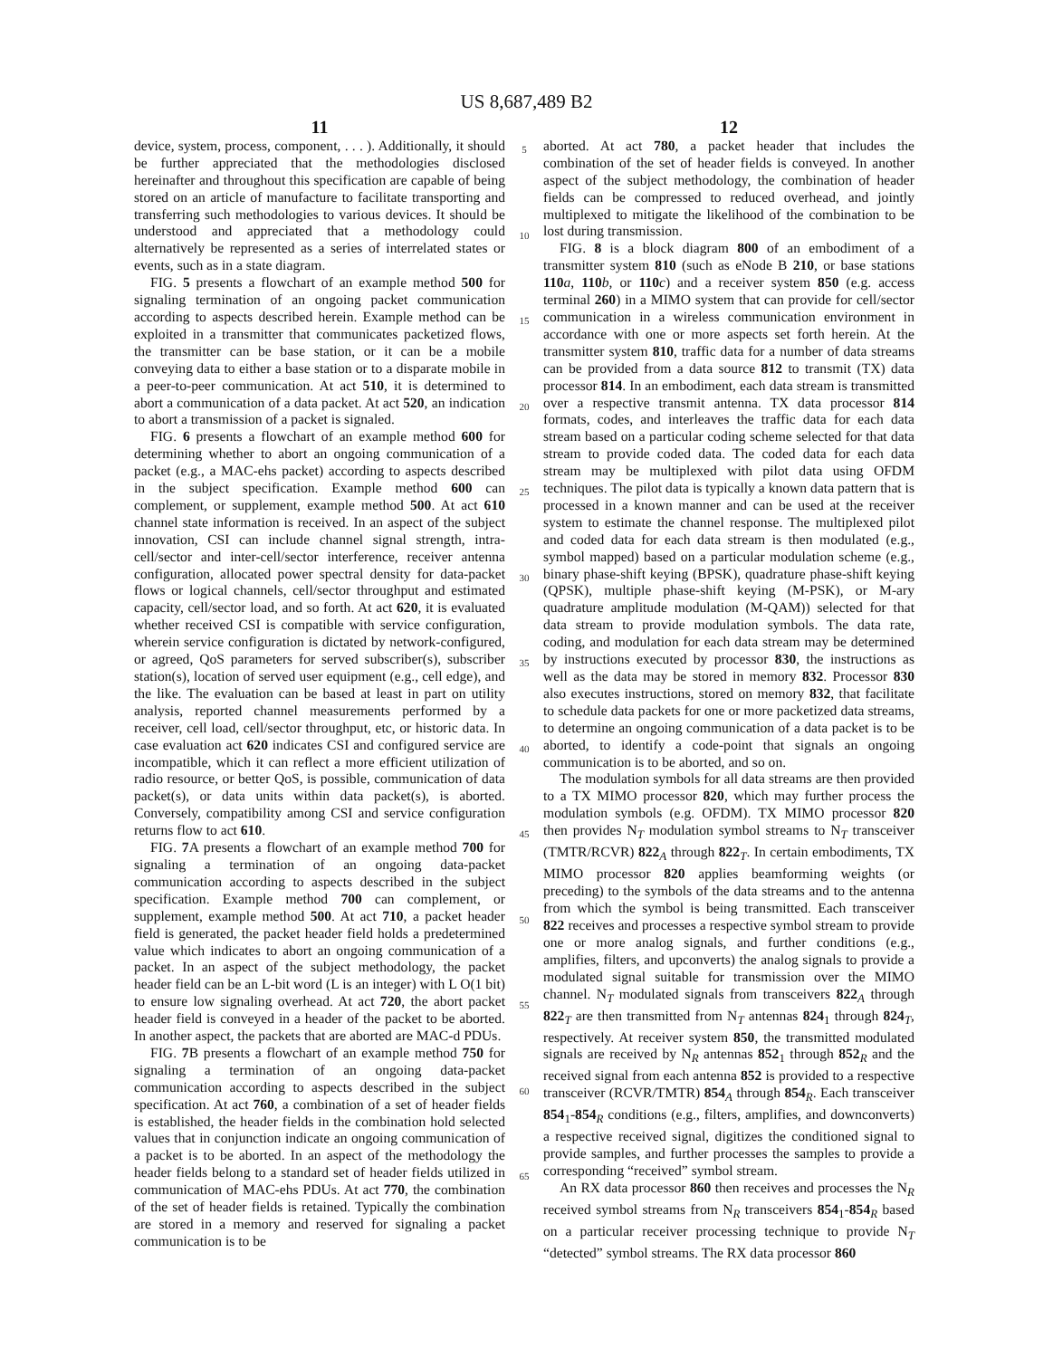US 8,687,489 B2
11
device, system, process, component, . . . ). Additionally, it should be further appreciated that the methodologies disclosed hereinafter and throughout this specification are capable of being stored on an article of manufacture to facilitate transporting and transferring such methodologies to various devices. It should be understood and appreciated that a methodology could alternatively be represented as a series of interrelated states or events, such as in a state diagram.
FIG. 5 presents a flowchart of an example method 500 for signaling termination of an ongoing packet communication according to aspects described herein. Example method can be exploited in a transmitter that communicates packetized flows, the transmitter can be base station, or it can be a mobile conveying data to either a base station or to a disparate mobile in a peer-to-peer communication. At act 510, it is determined to abort a communication of a data packet. At act 520, an indication to abort a transmission of a packet is signaled.
FIG. 6 presents a flowchart of an example method 600 for determining whether to abort an ongoing communication of a packet (e.g., a MAC-ehs packet) according to aspects described in the subject specification. Example method 600 can complement, or supplement, example method 500. At act 610 channel state information is received. In an aspect of the subject innovation, CSI can include channel signal strength, intra-cell/sector and inter-cell/sector interference, receiver antenna configuration, allocated power spectral density for data-packet flows or logical channels, cell/sector throughput and estimated capacity, cell/sector load, and so forth. At act 620, it is evaluated whether received CSI is compatible with service configuration, wherein service configuration is dictated by network-configured, or agreed, QoS parameters for served subscriber(s), subscriber station(s), location of served user equipment (e.g., cell edge), and the like. The evaluation can be based at least in part on utility analysis, reported channel measurements performed by a receiver, cell load, cell/sector throughput, etc, or historic data. In case evaluation act 620 indicates CSI and configured service are incompatible, which it can reflect a more efficient utilization of radio resource, or better QoS, is possible, communication of data packet(s), or data units within data packet(s), is aborted. Conversely, compatibility among CSI and service configuration returns flow to act 610.
FIG. 7 A presents a flowchart of an example method 700 for signaling a termination of an ongoing data-packet communication according to aspects described in the subject specification. Example method 700 can complement, or supplement, example method 500. At act 710, a packet header field is generated, the packet header field holds a predetermined value which indicates to abort an ongoing communication of a packet. In an aspect of the subject methodology, the packet header field can be an L-bit word (L is an integer) with L O(1 bit) to ensure low signaling overhead. At act 720, the abort packet header field is conveyed in a header of the packet to be aborted. In another aspect, the packets that are aborted are MAC-d PDUs.
FIG. 7 B presents a flowchart of an example method 750 for signaling a termination of an ongoing data-packet communication according to aspects described in the subject specification. At act 760, a combination of a set of header fields is established, the header fields in the combination hold selected values that in conjunction indicate an ongoing communication of a packet is to be aborted. In an aspect of the methodology the header fields belong to a standard set of header fields utilized in communication of MAC-ehs PDUs. At act 770, the combination of the set of header fields is retained. Typically the combination are stored in a memory and reserved for signaling a packet communication is to be
5
10
15
20
25
30
35
40
45
50
55
60
65
12
aborted. At act 780, a packet header that includes the combination of the set of header fields is conveyed. In another aspect of the subject methodology, the combination of header fields can be compressed to reduced overhead, and jointly multiplexed to mitigate the likelihood of the combination to be lost during transmission.
FIG. 8 is a block diagram 800 of an embodiment of a transmitter system 810 (such as eNode B 210, or base stations 110 a, 110 b, or 110 c) and a receiver system 850 (e.g. access terminal 260) in a MIMO system that can provide for cell/sector communication in a wireless communication environment in accordance with one or more aspects set forth herein. At the transmitter system 810, traffic data for a number of data streams can be provided from a data source 812 to transmit (TX) data processor 814. In an embodiment, each data stream is transmitted over a respective transmit antenna. TX data processor 814 formats, codes, and interleaves the traffic data for each data stream based on a particular coding scheme selected for that data stream to provide coded data. The coded data for each data stream may be multiplexed with pilot data using OFDM techniques. The pilot data is typically a known data pattern that is processed in a known manner and can be used at the receiver system to estimate the channel response. The multiplexed pilot and coded data for each data stream is then modulated (e.g., symbol mapped) based on a particular modulation scheme (e.g., binary phase-shift keying (BPSK), quadrature phase-shift keying (QPSK), multiple phase-shift keying (M-PSK), or M-ary quadrature amplitude modulation (M-QAM)) selected for that data stream to provide modulation symbols. The data rate, coding, and modulation for each data stream may be determined by instructions executed by processor 830, the instructions as well as the data may be stored in memory 832. Processor 830 also executes instructions, stored on memory 832, that facilitate to schedule data packets for one or more packetized data streams, to determine an ongoing communication of a data packet is to be aborted, to identify a code-point that signals an ongoing communication is to be aborted, and so on.
The modulation symbols for all data streams are then provided to a TX MIMO processor 820, which may further process the modulation symbols (e.g. OFDM). TX MIMO processor 820 then provides N<sub>T</sub> modulation symbol streams to N<sub>T</sub> transceiver (TMTR/RCVR) 822<sub>A</sub> through 822<sub>T</sub>. In certain embodiments, TX MIMO processor 820 applies beamforming weights (or preceding) to the symbols of the data streams and to the antenna from which the symbol is being transmitted. Each transceiver 822 receives and processes a respective symbol stream to provide one or more analog signals, and further conditions (e.g., amplifies, filters, and upconverts) the analog signals to provide a modulated signal suitable for transmission over the MIMO channel. N<sub>T</sub> modulated signals from transceivers 822<sub>A</sub> through 822<sub>T</sub> are then transmitted from N<sub>T</sub> antennas 824<sub>1</sub> through 824<sub>T</sub>, respectively. At receiver system 850, the transmitted modulated signals are received by N<sub>R</sub> antennas 852<sub>1</sub> through 852<sub>R</sub> and the received signal from each antenna 852 is provided to a respective transceiver (RCVR/TMTR) 854<sub>A</sub> through 854<sub>R</sub>. Each transceiver 854<sub>1</sub>-854<sub>R</sub> conditions (e.g., filters, amplifies, and downconverts) a respective received signal, digitizes the conditioned signal to provide samples, and further processes the samples to provide a corresponding “received” symbol stream.
An RX data processor 860 then receives and processes the N<sub>R</sub> received symbol streams from N<sub>R</sub> transceivers 854<sub>1</sub>-854<sub>R</sub> based on a particular receiver processing technique to provide N<sub>T</sub> “detected” symbol streams. The RX data processor 860